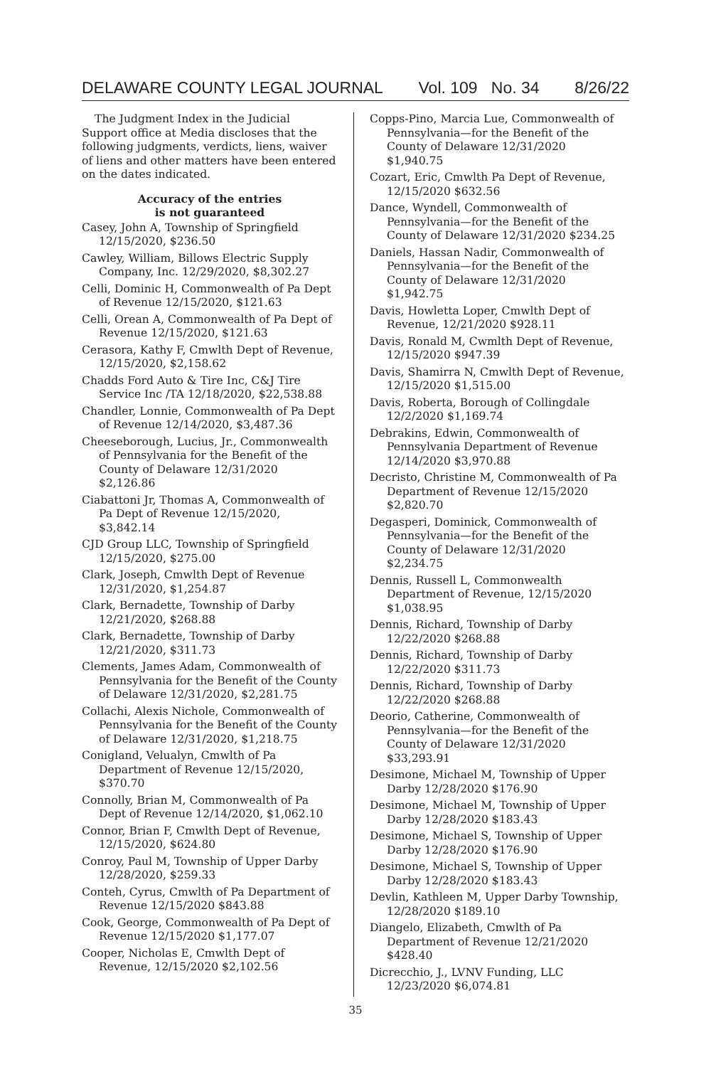DELAWARE COUNTY LEGAL JOURNAL Vol. 109 No. 34 8/26/22
The Judgment Index in the Judicial Support office at Media discloses that the following judgments, verdicts, liens, waiver of liens and other matters have been entered on the dates indicated.
Accuracy of the entries
is not guaranteed
Casey, John A, Township of Springfield 12/15/2020, $236.50
Cawley, William, Billows Electric Supply Company, Inc. 12/29/2020, $8,302.27
Celli, Dominic H, Commonwealth of Pa Dept of Revenue 12/15/2020, $121.63
Celli, Orean A, Commonwealth of Pa Dept of Revenue 12/15/2020, $121.63
Cerasora, Kathy F, Cmwlth Dept of Revenue, 12/15/2020, $2,158.62
Chadds Ford Auto & Tire Inc, C&J Tire Service Inc /TA 12/18/2020, $22,538.88
Chandler, Lonnie, Commonwealth of Pa Dept of Revenue 12/14/2020, $3,487.36
Cheeseborough, Lucius, Jr., Commonwealth of Pennsylvania for the Benefit of the County of Delaware 12/31/2020 $2,126.86
Ciabattoni Jr, Thomas A, Commonwealth of Pa Dept of Revenue 12/15/2020, $3,842.14
CJD Group LLC, Township of Springfield 12/15/2020, $275.00
Clark, Joseph, Cmwlth Dept of Revenue 12/31/2020, $1,254.87
Clark, Bernadette, Township of Darby 12/21/2020, $268.88
Clark, Bernadette, Township of Darby 12/21/2020, $311.73
Clements, James Adam, Commonwealth of Pennsylvania for the Benefit of the County of Delaware 12/31/2020, $2,281.75
Collachi, Alexis Nichole, Commonwealth of Pennsylvania for the Benefit of the County of Delaware 12/31/2020, $1,218.75
Conigland, Velualyn, Cmwlth of Pa Department of Revenue 12/15/2020, $370.70
Connolly, Brian M, Commonwealth of Pa Dept of Revenue 12/14/2020, $1,062.10
Connor, Brian F, Cmwlth Dept of Revenue, 12/15/2020, $624.80
Conroy, Paul M, Township of Upper Darby 12/28/2020, $259.33
Conteh, Cyrus, Cmwlth of Pa Department of Revenue 12/15/2020 $843.88
Cook, George, Commonwealth of Pa Dept of Revenue 12/15/2020 $1,177.07
Cooper, Nicholas E, Cmwlth Dept of Revenue, 12/15/2020 $2,102.56
Copps-Pino, Marcia Lue, Commonwealth of Pennsylvania—for the Benefit of the County of Delaware 12/31/2020 $1,940.75
Cozart, Eric, Cmwlth Pa Dept of Revenue, 12/15/2020 $632.56
Dance, Wyndell, Commonwealth of Pennsylvania—for the Benefit of the County of Delaware 12/31/2020 $234.25
Daniels, Hassan Nadir, Commonwealth of Pennsylvania—for the Benefit of the County of Delaware 12/31/2020 $1,942.75
Davis, Howletta Loper, Cmwlth Dept of Revenue, 12/21/2020 $928.11
Davis, Ronald M, Cwmlth Dept of Revenue, 12/15/2020 $947.39
Davis, Shamirra N, Cmwlth Dept of Revenue, 12/15/2020 $1,515.00
Davis, Roberta, Borough of Collingdale 12/2/2020 $1,169.74
Debrakins, Edwin, Commonwealth of Pennsylvania Department of Revenue 12/14/2020 $3,970.88
Decristo, Christine M, Commonwealth of Pa Department of Revenue 12/15/2020 $2,820.70
Degasperi, Dominick, Commonwealth of Pennsylvania—for the Benefit of the County of Delaware 12/31/2020 $2,234.75
Dennis, Russell L, Commonwealth Department of Revenue, 12/15/2020 $1,038.95
Dennis, Richard, Township of Darby 12/22/2020 $268.88
Dennis, Richard, Township of Darby 12/22/2020 $311.73
Dennis, Richard, Township of Darby 12/22/2020 $268.88
Deorio, Catherine, Commonwealth of Pennsylvania—for the Benefit of the County of Delaware 12/31/2020 $33,293.91
Desimone, Michael M, Township of Upper Darby 12/28/2020 $176.90
Desimone, Michael M, Township of Upper Darby 12/28/2020 $183.43
Desimone, Michael S, Township of Upper Darby 12/28/2020 $176.90
Desimone, Michael S, Township of Upper Darby 12/28/2020 $183.43
Devlin, Kathleen M, Upper Darby Township, 12/28/2020 $189.10
Diangelo, Elizabeth, Cmwlth of Pa Department of Revenue 12/21/2020 $428.40
Dicrecchio, J., LVNV Funding, LLC 12/23/2020 $6,074.81
35